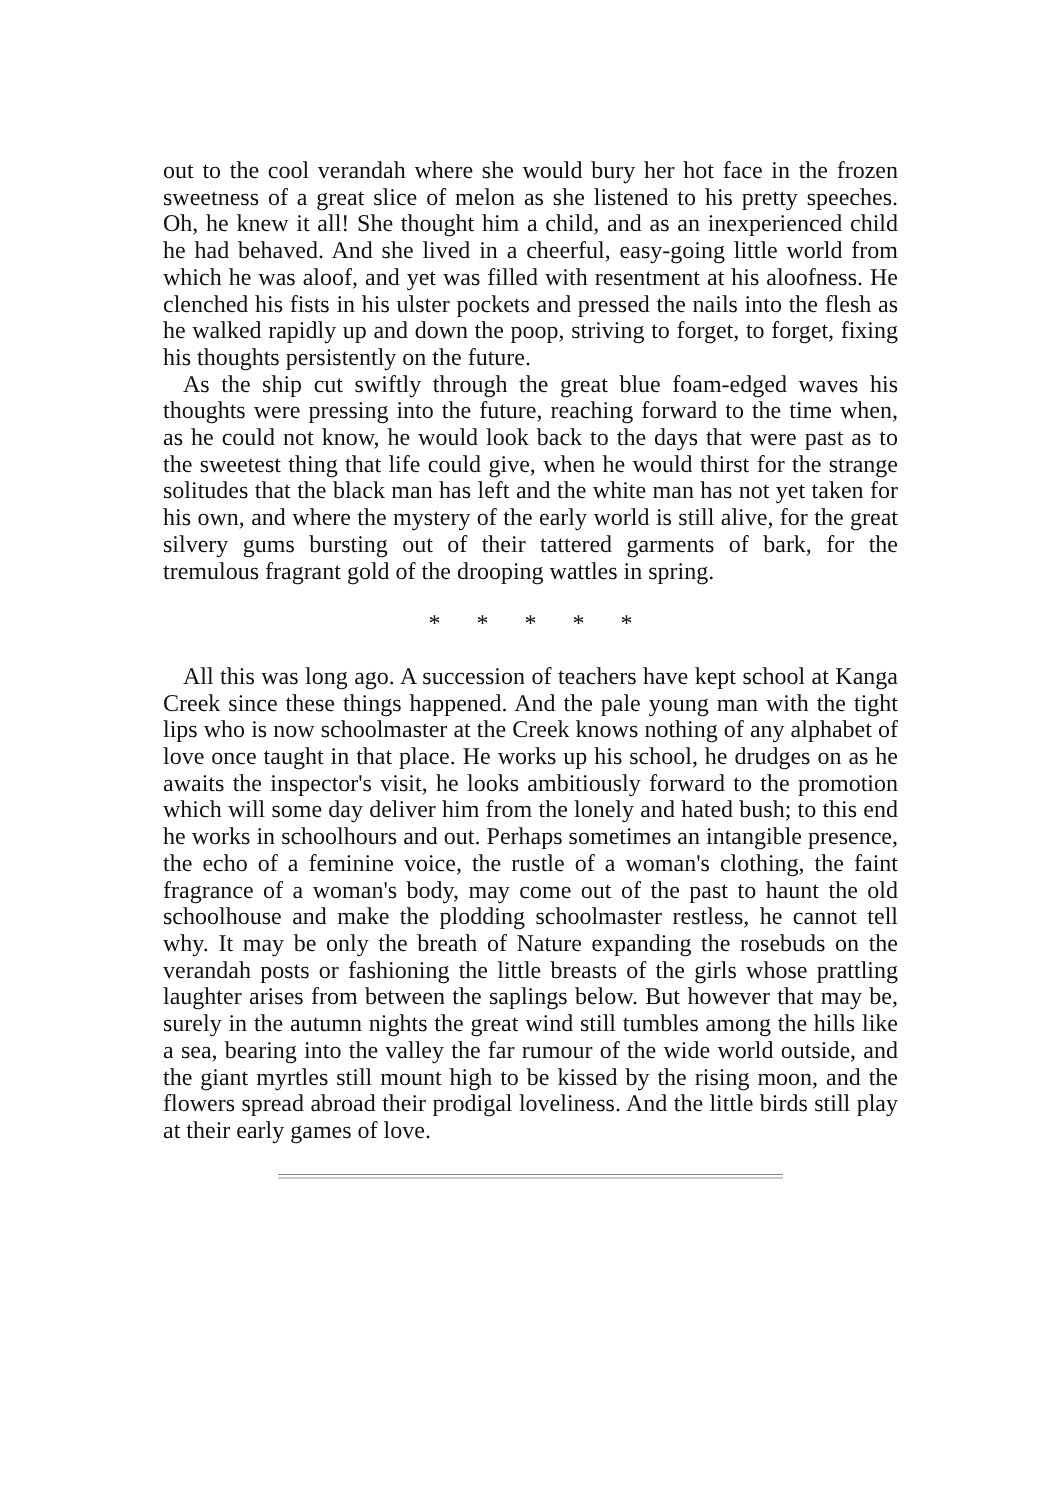out to the cool verandah where she would bury her hot face in the frozen sweetness of a great slice of melon as she listened to his pretty speeches. Oh, he knew it all! She thought him a child, and as an inexperienced child he had behaved. And she lived in a cheerful, easy-going little world from which he was aloof, and yet was filled with resentment at his aloofness. He clenched his fists in his ulster pockets and pressed the nails into the flesh as he walked rapidly up and down the poop, striving to forget, to forget, fixing his thoughts persistently on the future.
As the ship cut swiftly through the great blue foam-edged waves his thoughts were pressing into the future, reaching forward to the time when, as he could not know, he would look back to the days that were past as to the sweetest thing that life could give, when he would thirst for the strange solitudes that the black man has left and the white man has not yet taken for his own, and where the mystery of the early world is still alive, for the great silvery gums bursting out of their tattered garments of bark, for the tremulous fragrant gold of the drooping wattles in spring.
* * * * *
All this was long ago. A succession of teachers have kept school at Kanga Creek since these things happened. And the pale young man with the tight lips who is now schoolmaster at the Creek knows nothing of any alphabet of love once taught in that place. He works up his school, he drudges on as he awaits the inspector's visit, he looks ambitiously forward to the promotion which will some day deliver him from the lonely and hated bush; to this end he works in schoolhours and out. Perhaps sometimes an intangible presence, the echo of a feminine voice, the rustle of a woman's clothing, the faint fragrance of a woman's body, may come out of the past to haunt the old schoolhouse and make the plodding schoolmaster restless, he cannot tell why. It may be only the breath of Nature expanding the rosebuds on the verandah posts or fashioning the little breasts of the girls whose prattling laughter arises from between the saplings below. But however that may be, surely in the autumn nights the great wind still tumbles among the hills like a sea, bearing into the valley the far rumour of the wide world outside, and the giant myrtles still mount high to be kissed by the rising moon, and the flowers spread abroad their prodigal loveliness. And the little birds still play at their early games of love.